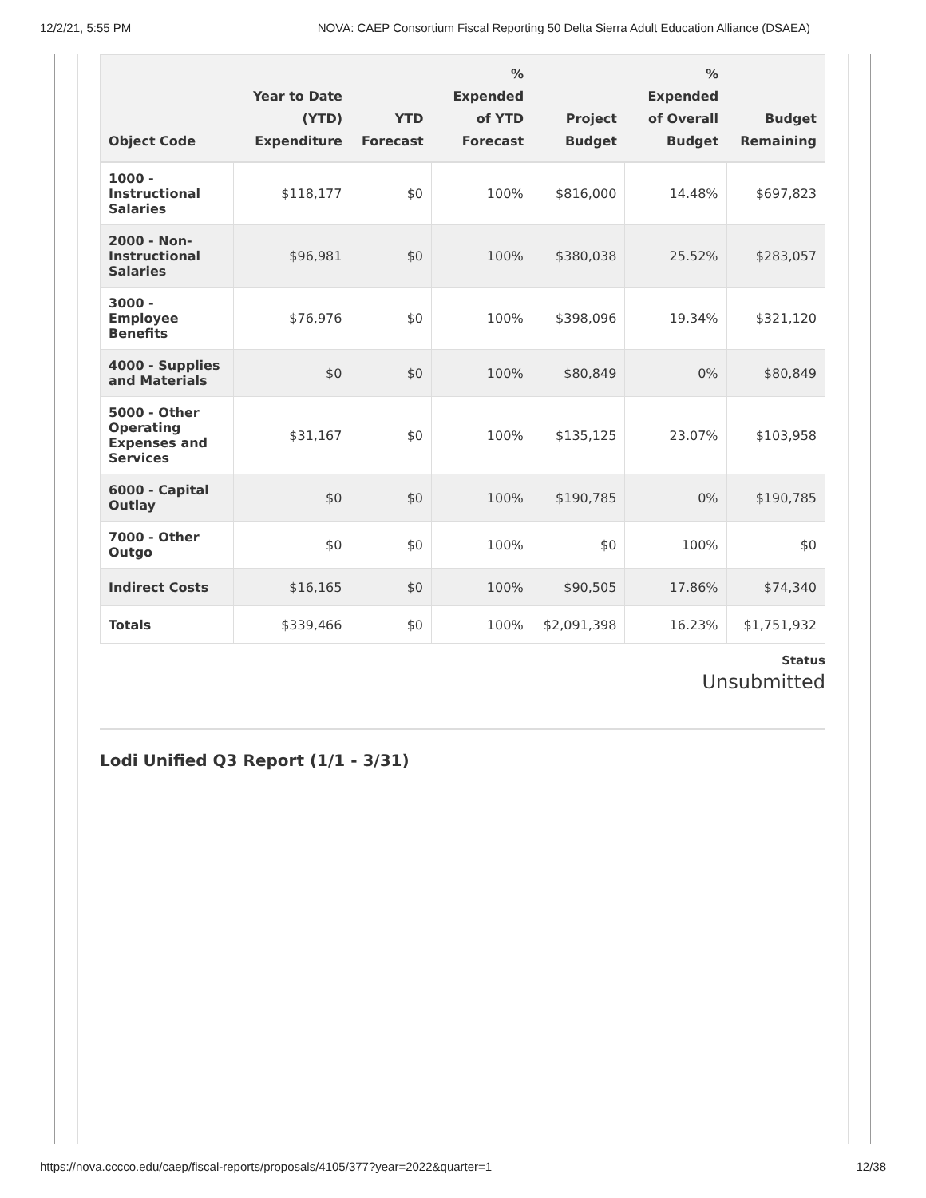12/2/21, 5:55 PM NOVA: CAEP Consortium Fiscal Reporting 50 Delta Sierra Adult Education Alliance (DSAEA)
| Object Code | Year to Date (YTD) Expenditure | YTD Forecast | % Expended of YTD Forecast | Project Budget | % Expended of Overall Budget | Budget Remaining |
| --- | --- | --- | --- | --- | --- | --- |
| 1000 - Instructional Salaries | $118,177 | $0 | 100% | $816,000 | 14.48% | $697,823 |
| 2000 - Non-Instructional Salaries | $96,981 | $0 | 100% | $380,038 | 25.52% | $283,057 |
| 3000 - Employee Benefits | $76,976 | $0 | 100% | $398,096 | 19.34% | $321,120 |
| 4000 - Supplies and Materials | $0 | $0 | 100% | $80,849 | 0% | $80,849 |
| 5000 - Other Operating Expenses and Services | $31,167 | $0 | 100% | $135,125 | 23.07% | $103,958 |
| 6000 - Capital Outlay | $0 | $0 | 100% | $190,785 | 0% | $190,785 |
| 7000 - Other Outgo | $0 | $0 | 100% | $0 | 100% | $0 |
| Indirect Costs | $16,165 | $0 | 100% | $90,505 | 17.86% | $74,340 |
| Totals | $339,466 | $0 | 100% | $2,091,398 | 16.23% | $1,751,932 |
Status
Unsubmitted
Lodi Unified Q3 Report (1/1 - 3/31)
https://nova.cccco.edu/caep/fiscal-reports/proposals/4105/377?year=2022&quarter=1 12/38